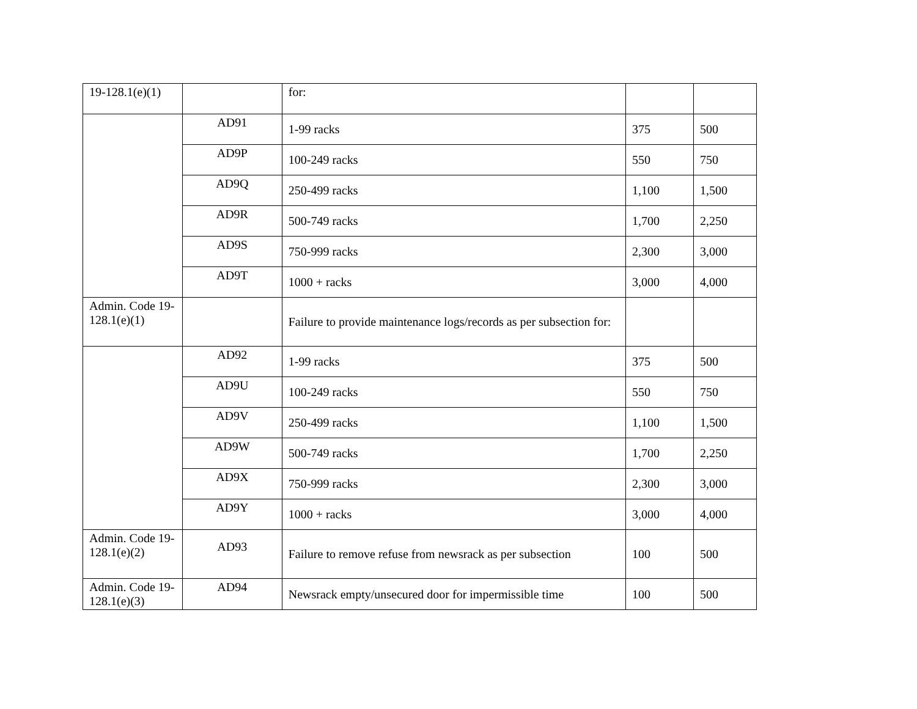| 19-128.1(e)(1) | | for: | | |
| | AD91 | 1-99 racks | 375 | 500 |
| | AD9P | 100-249 racks | 550 | 750 |
| | AD9Q | 250-499 racks | 1,100 | 1,500 |
| | AD9R | 500-749 racks | 1,700 | 2,250 |
| | AD9S | 750-999 racks | 2,300 | 3,000 |
| | AD9T | 1000 + racks | 3,000 | 4,000 |
| Admin. Code 19-128.1(e)(1) | | Failure to provide maintenance logs/records as per subsection for: | | |
| | AD92 | 1-99 racks | 375 | 500 |
| | AD9U | 100-249 racks | 550 | 750 |
| | AD9V | 250-499 racks | 1,100 | 1,500 |
| | AD9W | 500-749 racks | 1,700 | 2,250 |
| | AD9X | 750-999 racks | 2,300 | 3,000 |
| | AD9Y | 1000 + racks | 3,000 | 4,000 |
| Admin. Code 19-128.1(e)(2) | AD93 | Failure to remove refuse from newsrack as per subsection | 100 | 500 |
| Admin. Code 19-128.1(e)(3) | AD94 | Newsrack empty/unsecured door for impermissible time | 100 | 500 |